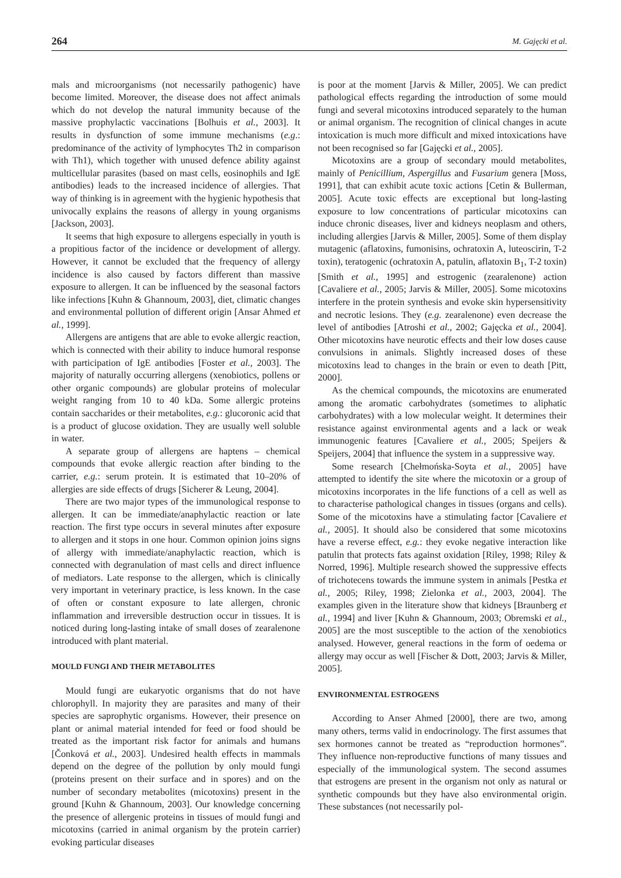264 M. Gajęcki et al.
mals and microorganisms (not necessarily pathogenic) have become limited. Moreover, the disease does not affect animals which do not develop the natural immunity because of the massive prophylactic vaccinations [Bolhuis et al., 2003]. It results in dysfunction of some immune mechanisms (e.g.: predominance of the activity of lymphocytes Th2 in comparison with Th1), which together with unused defence ability against multicellular parasites (based on mast cells, eosinophils and IgE antibodies) leads to the increased incidence of allergies. That way of thinking is in agreement with the hygienic hypothesis that univocally explains the reasons of allergy in young organisms [Jackson, 2003].
It seems that high exposure to allergens especially in youth is a propitious factor of the incidence or development of allergy. However, it cannot be excluded that the frequency of allergy incidence is also caused by factors different than massive exposure to allergen. It can be influenced by the seasonal factors like infections [Kuhn & Ghannoum, 2003], diet, climatic changes and environmental pollution of different origin [Ansar Ahmed et al., 1999].
Allergens are antigens that are able to evoke allergic reaction, which is connected with their ability to induce humoral response with participation of IgE antibodies [Foster et al., 2003]. The majority of naturally occurring allergens (xenobiotics, pollens or other organic compounds) are globular proteins of molecular weight ranging from 10 to 40 kDa. Some allergic proteins contain saccharides or their metabolites, e.g.: glucoronic acid that is a product of glucose oxidation. They are usually well soluble in water.
A separate group of allergens are haptens – chemical compounds that evoke allergic reaction after binding to the carrier, e.g.: serum protein. It is estimated that 10–20% of allergies are side effects of drugs [Sicherer & Leung, 2004].
There are two major types of the immunological response to allergen. It can be immediate/anaphylactic reaction or late reaction. The first type occurs in several minutes after exposure to allergen and it stops in one hour. Common opinion joins signs of allergy with immediate/anaphylactic reaction, which is connected with degranulation of mast cells and direct influence of mediators. Late response to the allergen, which is clinically very important in veterinary practice, is less known. In the case of often or constant exposure to late allergen, chronic inflammation and irreversible destruction occur in tissues. It is noticed during long-lasting intake of small doses of zearalenone introduced with plant material.
MOULD FUNGI AND THEIR METABOLITES
Mould fungi are eukaryotic organisms that do not have chlorophyll. In majority they are parasites and many of their species are saprophytic organisms. However, their presence on plant or animal material intended for feed or food should be treated as the important risk factor for animals and humans [Čonková et al., 2003]. Undesired health effects in mammals depend on the degree of the pollution by only mould fungi (proteins present on their surface and in spores) and on the number of secondary metabolites (micotoxins) present in the ground [Kuhn & Ghannoum, 2003]. Our knowledge concerning the presence of allergenic proteins in tissues of mould fungi and micotoxins (carried in animal organism by the protein carrier) evoking particular diseases
is poor at the moment [Jarvis & Miller, 2005]. We can predict pathological effects regarding the introduction of some mould fungi and several micotoxins introduced separately to the human or animal organism. The recognition of clinical changes in acute intoxication is much more difficult and mixed intoxications have not been recognised so far [Gajęcki et al., 2005].
Micotoxins are a group of secondary mould metabolites, mainly of Penicillium, Aspergillus and Fusarium genera [Moss, 1991], that can exhibit acute toxic actions [Cetin & Bullerman, 2005]. Acute toxic effects are exceptional but long-lasting exposure to low concentrations of particular micotoxins can induce chronic diseases, liver and kidneys neoplasm and others, including allergies [Jarvis & Miller, 2005]. Some of them display mutagenic (aflatoxins, fumonisins, ochratoxin A, luteoscirin, T-2 toxin), teratogenic (ochratoxin A, patulin, aflatoxin B<sub>1</sub>, T-2 toxin) [Smith et al., 1995] and estrogenic (zearalenone) action [Cavaliere et al., 2005; Jarvis & Miller, 2005]. Some micotoxins interfere in the protein synthesis and evoke skin hypersensitivity and necrotic lesions. They (e.g. zearalenone) even decrease the level of antibodies [Atroshi et al., 2002; Gajęcka et al., 2004]. Other micotoxins have neurotic effects and their low doses cause convulsions in animals. Slightly increased doses of these micotoxins lead to changes in the brain or even to death [Pitt, 2000].
As the chemical compounds, the micotoxins are enumerated among the aromatic carbohydrates (sometimes to aliphatic carbohydrates) with a low molecular weight. It determines their resistance against environmental agents and a lack or weak immunogenic features [Cavaliere et al., 2005; Speijers & Speijers, 2004] that influence the system in a suppressive way.
Some research [Chełmońska-Soyta et al., 2005] have attempted to identify the site where the micotoxin or a group of micotoxins incorporates in the life functions of a cell as well as to characterise pathological changes in tissues (organs and cells). Some of the micotoxins have a stimulating factor [Cavaliere et al., 2005]. It should also be considered that some micotoxins have a reverse effect, e.g.: they evoke negative interaction like patulin that protects fats against oxidation [Riley, 1998; Riley & Norred, 1996]. Multiple research showed the suppressive effects of trichotecens towards the immune system in animals [Pestka et al., 2005; Riley, 1998; Zielonka et al., 2003, 2004]. The examples given in the literature show that kidneys [Braunberg et al., 1994] and liver [Kuhn & Ghannoum, 2003; Obremski et al., 2005] are the most susceptible to the action of the xenobiotics analysed. However, general reactions in the form of oedema or allergy may occur as well [Fischer & Dott, 2003; Jarvis & Miller, 2005].
ENVIRONMENTAL ESTROGENS
According to Anser Ahmed [2000], there are two, among many others, terms valid in endocrinology. The first assumes that sex hormones cannot be treated as “reproduction hormones”. They influence non-reproductive functions of many tissues and especially of the immunological system. The second assumes that estrogens are present in the organism not only as natural or synthetic compounds but they have also environmental origin. These substances (not necessarily pol-